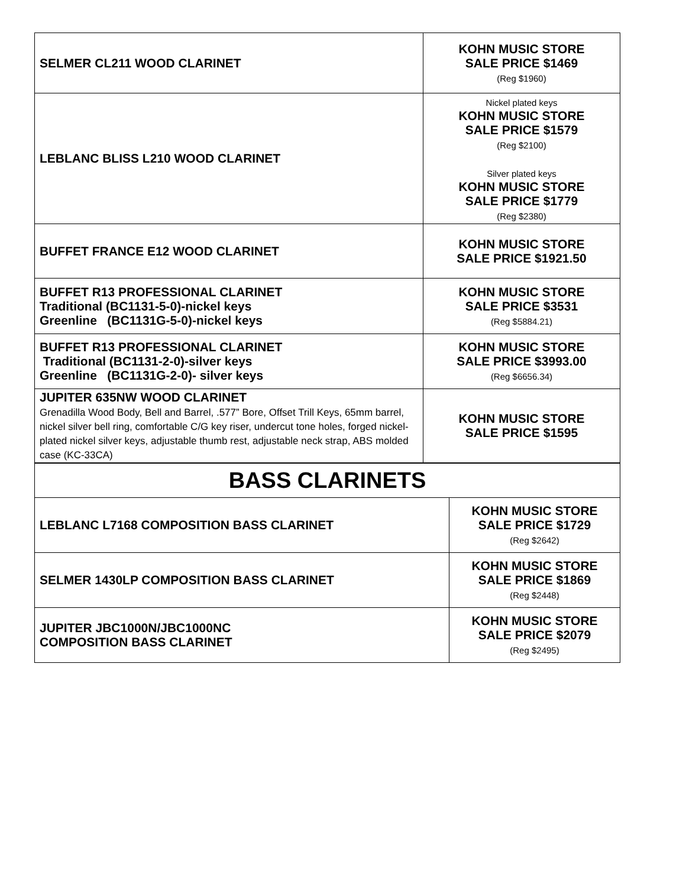| SELMER CL211 WOOD CLARINET | KOHN MUSIC STORE SALE PRICE $1469 (Reg $1960) |
| LEBLANC BLISS L210 WOOD CLARINET | Nickel plated keys KOHN MUSIC STORE SALE PRICE $1579 (Reg $2100) Silver plated keys KOHN MUSIC STORE SALE PRICE $1779 (Reg $2380) |
| BUFFET FRANCE E12 WOOD CLARINET | KOHN MUSIC STORE SALE PRICE $1921.50 |
| BUFFET R13 PROFESSIONAL CLARINET Traditional (BC1131-5-0)-nickel keys Greenline (BC1131G-5-0)-nickel keys | KOHN MUSIC STORE SALE PRICE $3531 (Reg $5884.21) |
| BUFFET R13 PROFESSIONAL CLARINET Traditional (BC1131-2-0)-silver keys Greenline (BC1131G-2-0)- silver keys | KOHN MUSIC STORE SALE PRICE $3993.00 (Reg $6656.34) |
| JUPITER 635NW WOOD CLARINET Grenadilla Wood Body, Bell and Barrel, .577” Bore, Offset Trill Keys, 65mm barrel, nickel silver bell ring, comfortable C/G key riser, undercut tone holes, forged nickel-plated nickel silver keys, adjustable thumb rest, adjustable neck strap, ABS molded case (KC-33CA) | KOHN MUSIC STORE SALE PRICE $1595 |
| BASS CLARINETS | |
| LEBLANC L7168 COMPOSITION BASS CLARINET | KOHN MUSIC STORE SALE PRICE $1729 (Reg $2642) |
| SELMER 1430LP COMPOSITION BASS CLARINET | KOHN MUSIC STORE SALE PRICE $1869 (Reg $2448) |
| JUPITER JBC1000N/JBC1000NC COMPOSITION BASS CLARINET | KOHN MUSIC STORE SALE PRICE $2079 (Reg $2495) |